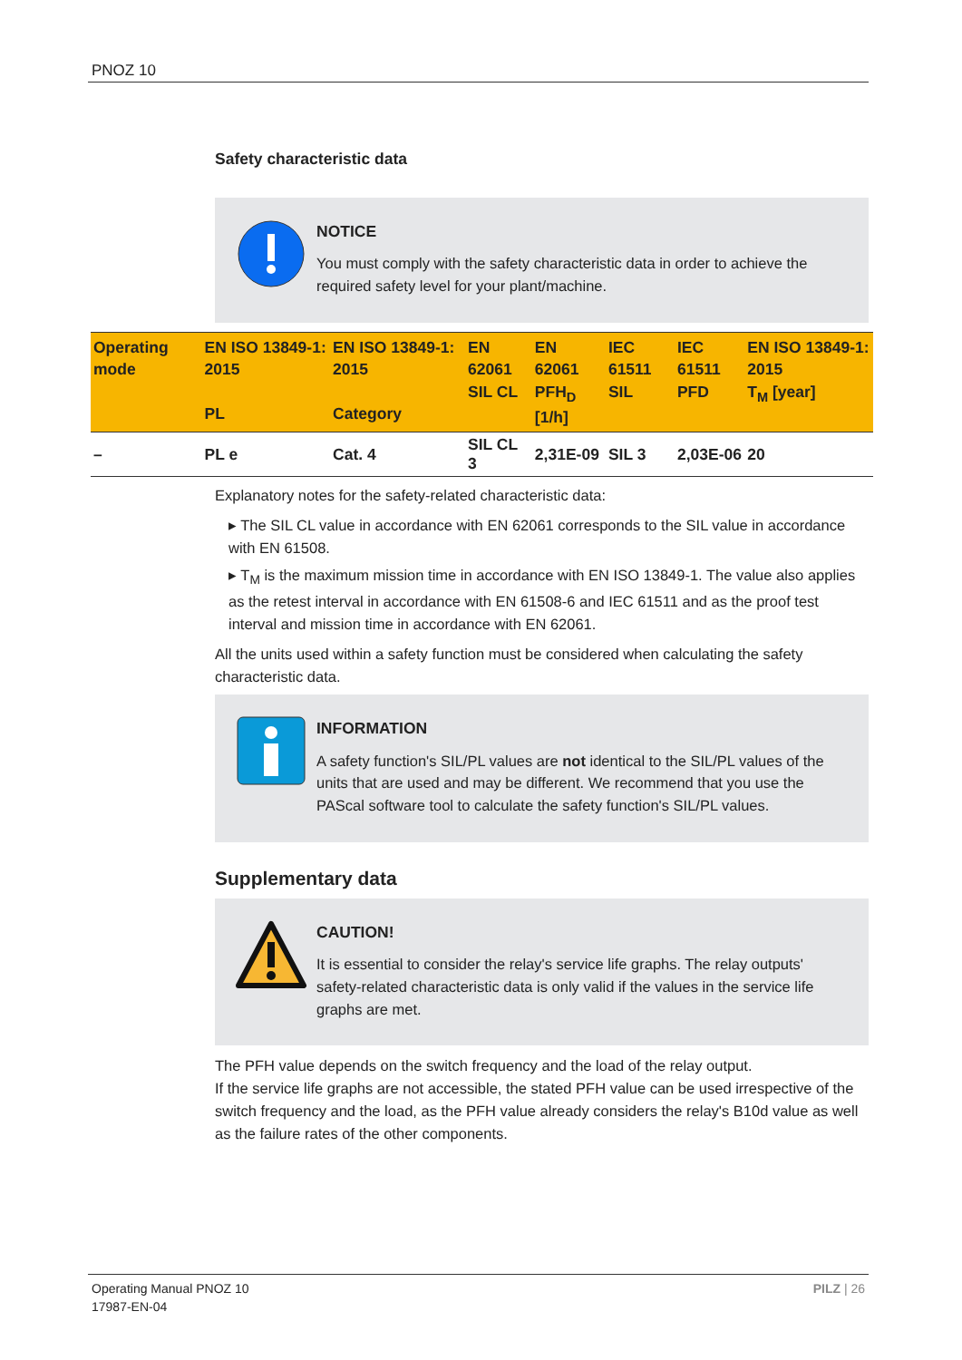PNOZ 10
Safety characteristic data
NOTICE
You must comply with the safety characteristic data in order to achieve the required safety level for your plant/machine.
| Operating mode | EN ISO 13849-1: 2015 PL | EN ISO 13849-1: 2015 Category | EN 62061 SIL CL | EN 62061 PFH<sub>D</sub> [1/h] | IEC 61511 SIL | IEC 61511 PFD | EN ISO 13849-1: 2015 T<sub>M</sub> [year] |
| --- | --- | --- | --- | --- | --- | --- | --- |
| – | PL e | Cat. 4 | SIL CL 3 | 2,31E-09 | SIL 3 | 2,03E-06 | 20 |
Explanatory notes for the safety-related characteristic data:
▸ The SIL CL value in accordance with EN 62061 corresponds to the SIL value in accordance with EN 61508.
▸ T<sub>M</sub> is the maximum mission time in accordance with EN ISO 13849-1. The value also applies as the retest interval in accordance with EN 61508-6 and IEC 61511 and as the proof test interval and mission time in accordance with EN 62061.
All the units used within a safety function must be considered when calculating the safety characteristic data.
INFORMATION
A safety function's SIL/PL values are not identical to the SIL/PL values of the units that are used and may be different. We recommend that you use the PAScal software tool to calculate the safety function's SIL/PL values.
Supplementary data
CAUTION!
It is essential to consider the relay's service life graphs. The relay outputs' safety-related characteristic data is only valid if the values in the service life graphs are met.
The PFH value depends on the switch frequency and the load of the relay output.
If the service life graphs are not accessible, the stated PFH value can be used irrespective of the switch frequency and the load, as the PFH value already considers the relay's B10d value as well as the failure rates of the other components.
Operating Manual PNOZ 10
17987-EN-04
PILZ | 26